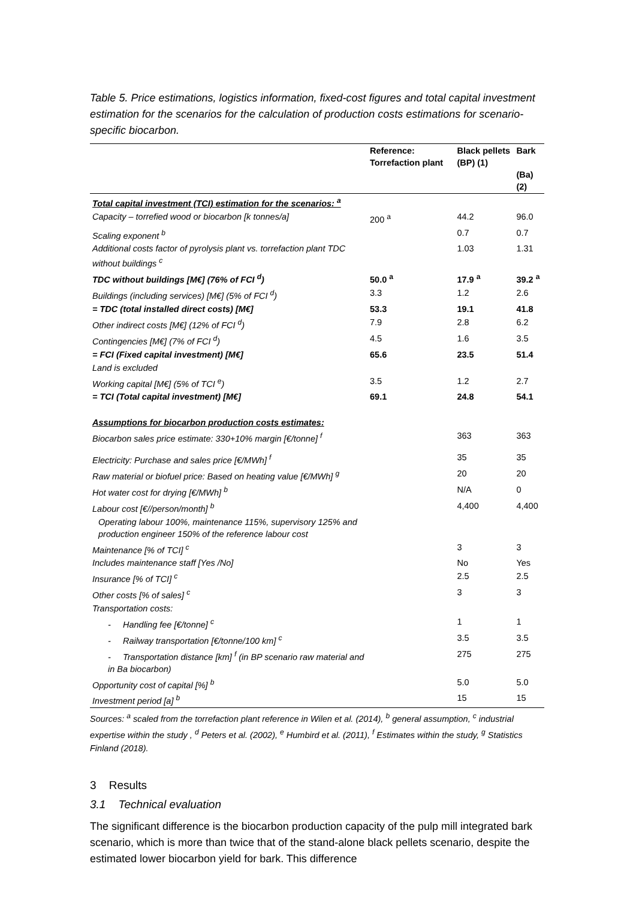Table 5. Price estimations, logistics information, fixed-cost figures and total capital investment estimation for the scenarios for the calculation of production costs estimations for scenario-specific biocarbon.
| | Reference: Torrefaction plant | Black pellets (BP) (1) | Bark (Ba) (2) |
| --- | --- | --- | --- |
| Total capital investment (TCI) estimation for the scenarios: <sup>a</sup> | | | |
| Capacity – torrefied wood or biocarbon [k tonnes/a] | 200 <sup>a</sup> | 44.2 | 96.0 |
| Scaling exponent <sup>b</sup> | | 0.7 | 0.7 |
| Additional costs factor of pyrolysis plant vs. torrefaction plant TDC without buildings <sup>c</sup> | | 1.03 | 1.31 |
| TDC without buildings [M€] (76% of FCI <sup>d</sup>) | 50.0 <sup>a</sup> | 17.9 <sup>a</sup> | 39.2 <sup>a</sup> |
| Buildings (including services) [M€] (5% of FCI <sup>d</sup>) | 3.3 | 1.2 | 2.6 |
| = TDC (total installed direct costs) [M€] | 53.3 | 19.1 | 41.8 |
| Other indirect costs [M€] (12% of FCI <sup>d</sup>) | 7.9 | 2.8 | 6.2 |
| Contingencies [M€] (7% of FCI <sup>d</sup>) | 4.5 | 1.6 | 3.5 |
| = FCI (Fixed capital investment) [M€] | 65.6 | 23.5 | 51.4 |
| Land is excluded | | | |
| Working capital [M€] (5% of TCI <sup>e</sup>) | 3.5 | 1.2 | 2.7 |
| = TCI (Total capital investment) [M€] | 69.1 | 24.8 | 54.1 |
| Assumptions for biocarbon production costs estimates: | | | |
| Biocarbon sales price estimate: 330+10% margin [€/tonne] <sup>f</sup> | | 363 | 363 |
| Electricity: Purchase and sales price [€/MWh] <sup>f</sup> | | 35 | 35 |
| Raw material or biofuel price: Based on heating value [€/MWh] <sup>g</sup> | | 20 | 20 |
| Hot water cost for drying [€/MWh] <sup>b</sup> | | N/A | 0 |
| Labour cost [€//person/month] <sup>b</sup> | | 4,400 | 4,400 |
| Operating labour 100%, maintenance 115%, supervisory 125% and production engineer 150% of the reference labour cost | | | |
| Maintenance [% of TCI] <sup>c</sup> | | 3 | 3 |
| Includes maintenance staff [Yes /No] | | No | Yes |
| Insurance [% of TCI] <sup>c</sup> | | 2.5 | 2.5 |
| Other costs [% of sales] <sup>c</sup> | | 3 | 3 |
| Transportation costs: | | | |
| - Handling fee [€/tonne] <sup>c</sup> | | 1 | 1 |
| - Railway transportation [€/tonne/100 km] <sup>c</sup> | | 3.5 | 3.5 |
| - Transportation distance [km] <sup>f</sup> (in BP scenario raw material and in Ba biocarbon) | | 275 | 275 |
| Opportunity cost of capital [%] <sup>b</sup> | | 5.0 | 5.0 |
| Investment period [a] <sup>b</sup> | | 15 | 15 |
Sources: <sup>a</sup> scaled from the torrefaction plant reference in Wilen et al. (2014), <sup>b</sup> general assumption, <sup>c</sup> industrial expertise within the study , <sup>d</sup> Peters et al. (2002), <sup>e</sup> Humbird et al. (2011), <sup>f</sup> Estimates within the study, <sup>g</sup> Statistics Finland (2018).
3 Results
3.1 Technical evaluation
The significant difference is the biocarbon production capacity of the pulp mill integrated bark scenario, which is more than twice that of the stand-alone black pellets scenario, despite the estimated lower biocarbon yield for bark. This difference